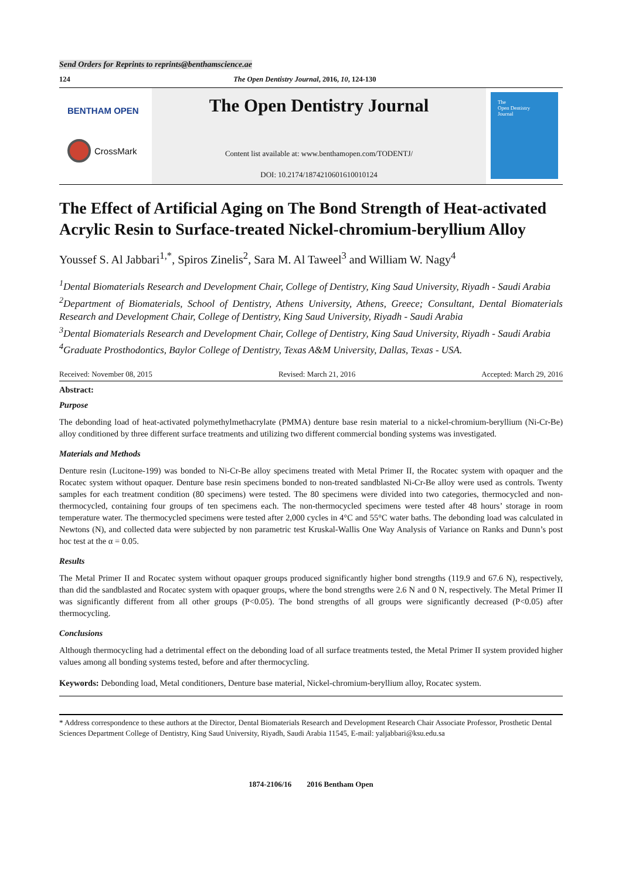Send Orders for Reprints to reprints@benthamscience.ae
124 The Open Dentistry Journal, 2016, 10, 124-130
BENTHAM OPEN
CrossMark
The Open Dentistry Journal
Content list available at: www.benthamopen.com/TODENTJ/
DOI: 10.2174/1874210601610010124
The
Open Dentistry
Journal
The Effect of Artificial Aging on The Bond Strength of Heat-activated Acrylic Resin to Surface-treated Nickel-chromium-beryllium Alloy
Youssef S. Al Jabbari<sup>1,*</sup>, Spiros Zinelis<sup>2</sup>, Sara M. Al Taweel<sup>3</sup> and William W. Nagy<sup>4</sup>
<sup>1</sup> Dental Biomaterials Research and Development Chair, College of Dentistry, King Saud University, Riyadh - Saudi Arabia
<sup>2</sup> Department of Biomaterials, School of Dentistry, Athens University, Athens, Greece; Consultant, Dental Biomaterials Research and Development Chair, College of Dentistry, King Saud University, Riyadh - Saudi Arabia
<sup>3</sup> Dental Biomaterials Research and Development Chair, College of Dentistry, King Saud University, Riyadh - Saudi Arabia
<sup>4</sup> Graduate Prosthodontics, Baylor College of Dentistry, Texas A&M University, Dallas, Texas - USA.
Received: November 08, 2015 Revised: March 21, 2016 Accepted: March 29, 2016
Abstract:
Purpose
The debonding load of heat-activated polymethylmethacrylate (PMMA) denture base resin material to a nickel-chromium-beryllium (Ni-Cr-Be) alloy conditioned by three different surface treatments and utilizing two different commercial bonding systems was investigated.
Materials and Methods
Denture resin (Lucitone-199) was bonded to Ni-Cr-Be alloy specimens treated with Metal Primer II, the Rocatec system with opaquer and the Rocatec system without opaquer. Denture base resin specimens bonded to non-treated sandblasted Ni-Cr-Be alloy were used as controls. Twenty samples for each treatment condition (80 specimens) were tested. The 80 specimens were divided into two categories, thermocycled and non-thermocycled, containing four groups of ten specimens each. The non-thermocycled specimens were tested after 48 hours’ storage in room temperature water. The thermocycled specimens were tested after 2,000 cycles in 4°C and 55°C water baths. The debonding load was calculated in Newtons (N), and collected data were subjected by non parametric test Kruskal-Wallis One Way Analysis of Variance on Ranks and Dunn’s post hoc test at the α = 0.05.
Results
The Metal Primer II and Rocatec system without opaquer groups produced significantly higher bond strengths (119.9 and 67.6 N), respectively, than did the sandblasted and Rocatec system with opaquer groups, where the bond strengths were 2.6 N and 0 N, respectively. The Metal Primer II was significantly different from all other groups (P<0.05). The bond strengths of all groups were significantly decreased (P<0.05) after thermocycling.
Conclusions
Although thermocycling had a detrimental effect on the debonding load of all surface treatments tested, the Metal Primer II system provided higher values among all bonding systems tested, before and after thermocycling.
Keywords: Debonding load, Metal conditioners, Denture base material, Nickel-chromium-beryllium alloy, Rocatec system.
* Address correspondence to these authors at the Director, Dental Biomaterials Research and Development Research Chair Associate Professor, Prosthetic Dental Sciences Department College of Dentistry, King Saud University, Riyadh, Saudi Arabia 11545, E-mail: yaljabbari@ksu.edu.sa
1874-2106/16 2016 Bentham Open